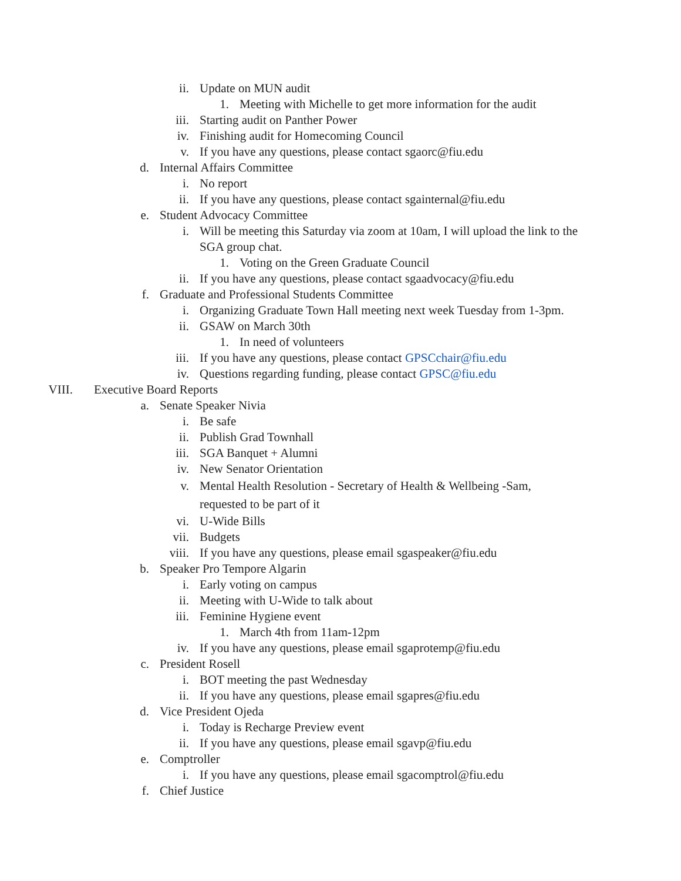ii. Update on MUN audit
1. Meeting with Michelle to get more information for the audit
iii. Starting audit on Panther Power
iv. Finishing audit for Homecoming Council
v. If you have any questions, please contact sgaorc@fiu.edu
d. Internal Affairs Committee
i. No report
ii. If you have any questions, please contact sgainternal@fiu.edu
e. Student Advocacy Committee
i. Will be meeting this Saturday via zoom at 10am, I will upload the link to the SGA group chat.
1. Voting on the Green Graduate Council
ii. If you have any questions, please contact sgaadvocacy@fiu.edu
f. Graduate and Professional Students Committee
i. Organizing Graduate Town Hall meeting next week Tuesday from 1-3pm.
ii. GSAW on March 30th
1. In need of volunteers
iii. If you have any questions, please contact GPSCchair@fiu.edu
iv. Questions regarding funding, please contact GPSC@fiu.edu
VIII. Executive Board Reports
a. Senate Speaker Nivia
i. Be safe
ii. Publish Grad Townhall
iii. SGA Banquet + Alumni
iv. New Senator Orientation
v. Mental Health Resolution - Secretary of Health & Wellbeing -Sam, requested to be part of it
vi. U-Wide Bills
vii. Budgets
viii. If you have any questions, please email sgaspeaker@fiu.edu
b. Speaker Pro Tempore Algarin
i. Early voting on campus
ii. Meeting with U-Wide to talk about
iii. Feminine Hygiene event
1. March 4th from 11am-12pm
iv. If you have any questions, please email sgaprotemp@fiu.edu
c. President Rosell
i. BOT meeting the past Wednesday
ii. If you have any questions, please email sgapres@fiu.edu
d. Vice President Ojeda
i. Today is Recharge Preview event
ii. If you have any questions, please email sgavp@fiu.edu
e. Comptroller
i. If you have any questions, please email sgacomptrol@fiu.edu
f. Chief Justice